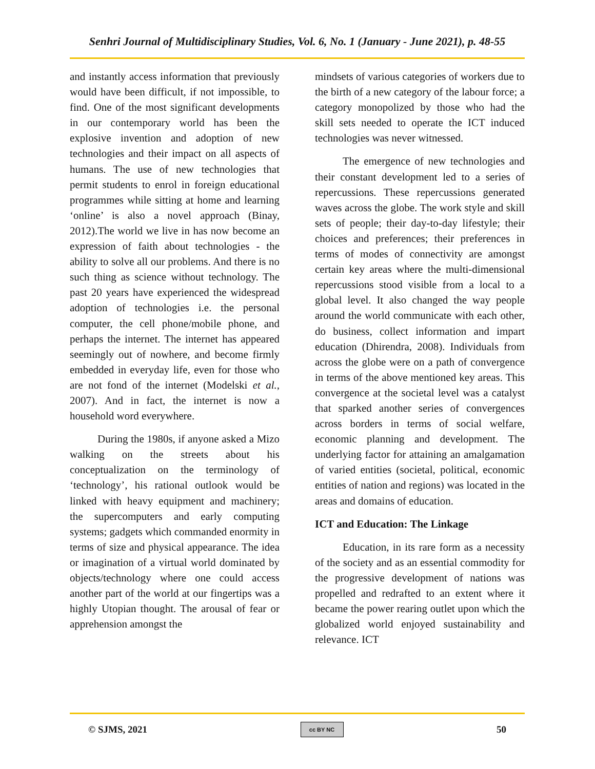Senhri Journal of Multidisciplinary Studies, Vol. 6, No. 1 (January - June 2021), p. 48-55
and instantly access information that previously would have been difficult, if not impossible, to find. One of the most significant developments in our contemporary world has been the explosive invention and adoption of new technologies and their impact on all aspects of humans. The use of new technologies that permit students to enrol in foreign educational programmes while sitting at home and learning ‘online’ is also a novel approach (Binay, 2012).The world we live in has now become an expression of faith about technologies - the ability to solve all our problems. And there is no such thing as science without technology. The past 20 years have experienced the widespread adoption of technologies i.e. the personal computer, the cell phone/mobile phone, and perhaps the internet. The internet has appeared seemingly out of nowhere, and become firmly embedded in everyday life, even for those who are not fond of the internet (Modelski et al., 2007). And in fact, the internet is now a household word everywhere.
During the 1980s, if anyone asked a Mizo walking on the streets about his conceptualization on the terminology of ‘technology’, his rational outlook would be linked with heavy equipment and machinery; the supercomputers and early computing systems; gadgets which commanded enormity in terms of size and physical appearance. The idea or imagination of a virtual world dominated by objects/technology where one could access another part of the world at our fingertips was a highly Utopian thought. The arousal of fear or apprehension amongst the
mindsets of various categories of workers due to the birth of a new category of the labour force; a category monopolized by those who had the skill sets needed to operate the ICT induced technologies was never witnessed.
The emergence of new technologies and their constant development led to a series of repercussions. These repercussions generated waves across the globe. The work style and skill sets of people; their day-to-day lifestyle; their choices and preferences; their preferences in terms of modes of connectivity are amongst certain key areas where the multi-dimensional repercussions stood visible from a local to a global level. It also changed the way people around the world communicate with each other, do business, collect information and impart education (Dhirendra, 2008). Individuals from across the globe were on a path of convergence in terms of the above mentioned key areas. This convergence at the societal level was a catalyst that sparked another series of convergences across borders in terms of social welfare, economic planning and development. The underlying factor for attaining an amalgamation of varied entities (societal, political, economic entities of nation and regions) was located in the areas and domains of education.
ICT and Education: The Linkage
Education, in its rare form as a necessity of the society and as an essential commodity for the progressive development of nations was propelled and redrafted to an extent where it became the power rearing outlet upon which the globalized world enjoyed sustainability and relevance. ICT
© SJMS, 2021 cc BY NC 50